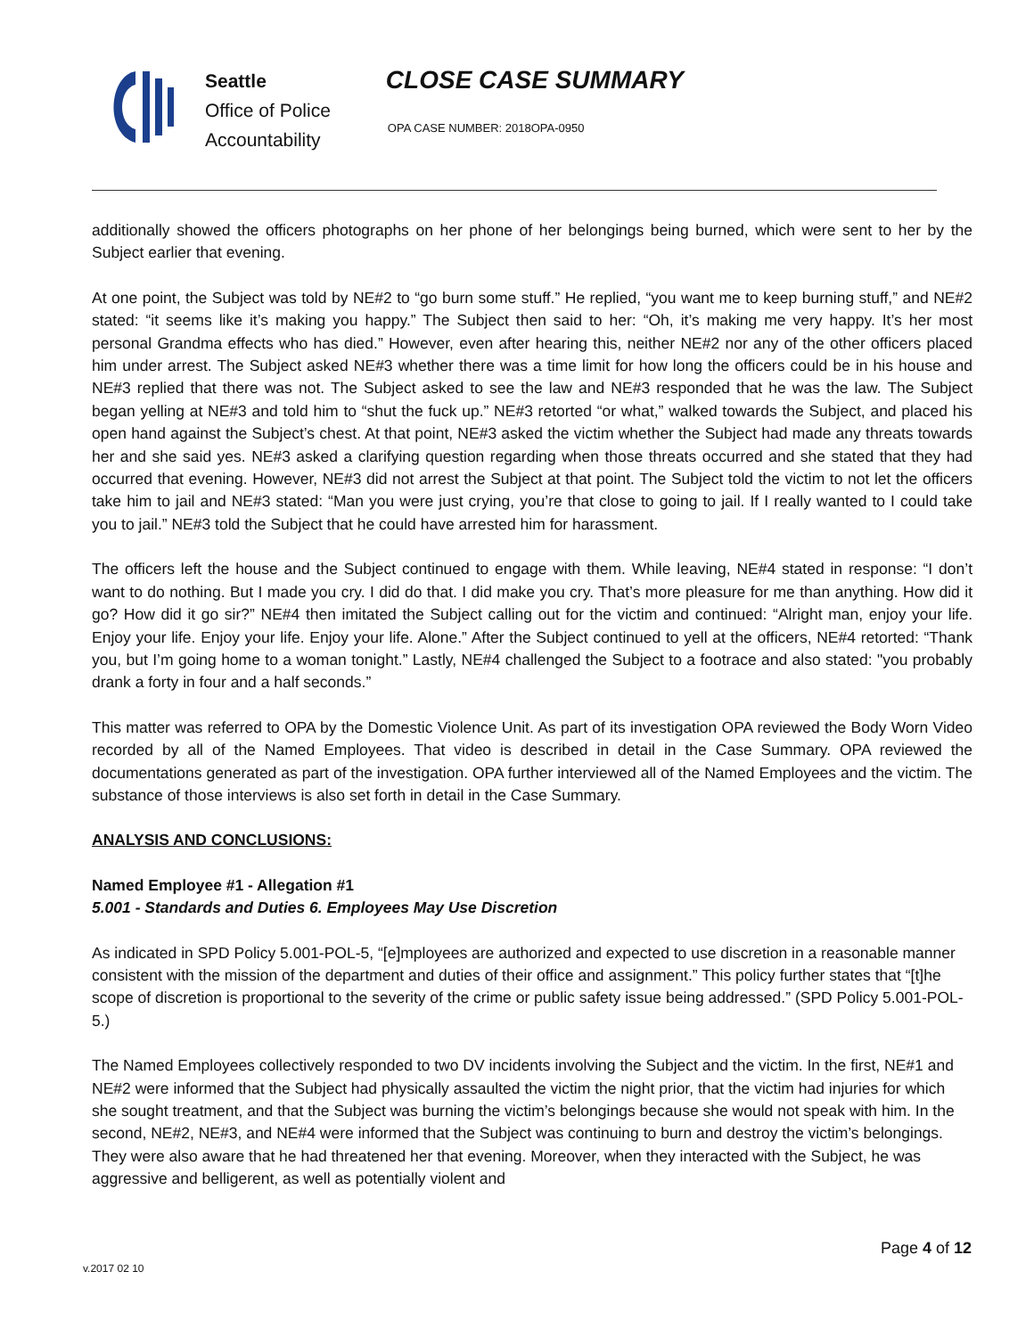Seattle
Office of Police
Accountability
CLOSE CASE SUMMARY
OPA CASE NUMBER: 2018OPA-0950
additionally showed the officers photographs on her phone of her belongings being burned, which were sent to her by the Subject earlier that evening.
At one point, the Subject was told by NE#2 to “go burn some stuff.” He replied, “you want me to keep burning stuff,” and NE#2 stated: “it seems like it’s making you happy.” The Subject then said to her: “Oh, it’s making me very happy. It’s her most personal Grandma effects who has died.” However, even after hearing this, neither NE#2 nor any of the other officers placed him under arrest. The Subject asked NE#3 whether there was a time limit for how long the officers could be in his house and NE#3 replied that there was not. The Subject asked to see the law and NE#3 responded that he was the law. The Subject began yelling at NE#3 and told him to “shut the fuck up.” NE#3 retorted “or what,” walked towards the Subject, and placed his open hand against the Subject’s chest. At that point, NE#3 asked the victim whether the Subject had made any threats towards her and she said yes. NE#3 asked a clarifying question regarding when those threats occurred and she stated that they had occurred that evening. However, NE#3 did not arrest the Subject at that point. The Subject told the victim to not let the officers take him to jail and NE#3 stated: “Man you were just crying, you’re that close to going to jail. If I really wanted to I could take you to jail.” NE#3 told the Subject that he could have arrested him for harassment.
The officers left the house and the Subject continued to engage with them. While leaving, NE#4 stated in response: “I don’t want to do nothing. But I made you cry. I did do that. I did make you cry. That’s more pleasure for me than anything. How did it go? How did it go sir?” NE#4 then imitated the Subject calling out for the victim and continued: “Alright man, enjoy your life. Enjoy your life. Enjoy your life. Enjoy your life. Alone.” After the Subject continued to yell at the officers, NE#4 retorted: “Thank you, but I’m going home to a woman tonight.” Lastly, NE#4 challenged the Subject to a footrace and also stated: "you probably drank a forty in four and a half seconds.”
This matter was referred to OPA by the Domestic Violence Unit. As part of its investigation OPA reviewed the Body Worn Video recorded by all of the Named Employees. That video is described in detail in the Case Summary. OPA reviewed the documentations generated as part of the investigation. OPA further interviewed all of the Named Employees and the victim. The substance of those interviews is also set forth in detail in the Case Summary.
ANALYSIS AND CONCLUSIONS:
Named Employee #1 - Allegation #1
5.001 - Standards and Duties 6. Employees May Use Discretion
As indicated in SPD Policy 5.001-POL-5, “[e]mployees are authorized and expected to use discretion in a reasonable manner consistent with the mission of the department and duties of their office and assignment.” This policy further states that “[t]he scope of discretion is proportional to the severity of the crime or public safety issue being addressed.” (SPD Policy 5.001-POL-5.)
The Named Employees collectively responded to two DV incidents involving the Subject and the victim. In the first, NE#1 and NE#2 were informed that the Subject had physically assaulted the victim the night prior, that the victim had injuries for which she sought treatment, and that the Subject was burning the victim’s belongings because she would not speak with him. In the second, NE#2, NE#3, and NE#4 were informed that the Subject was continuing to burn and destroy the victim’s belongings. They were also aware that he had threatened her that evening. Moreover, when they interacted with the Subject, he was aggressive and belligerent, as well as potentially violent and
Page 4 of 12
v.2017 02 10